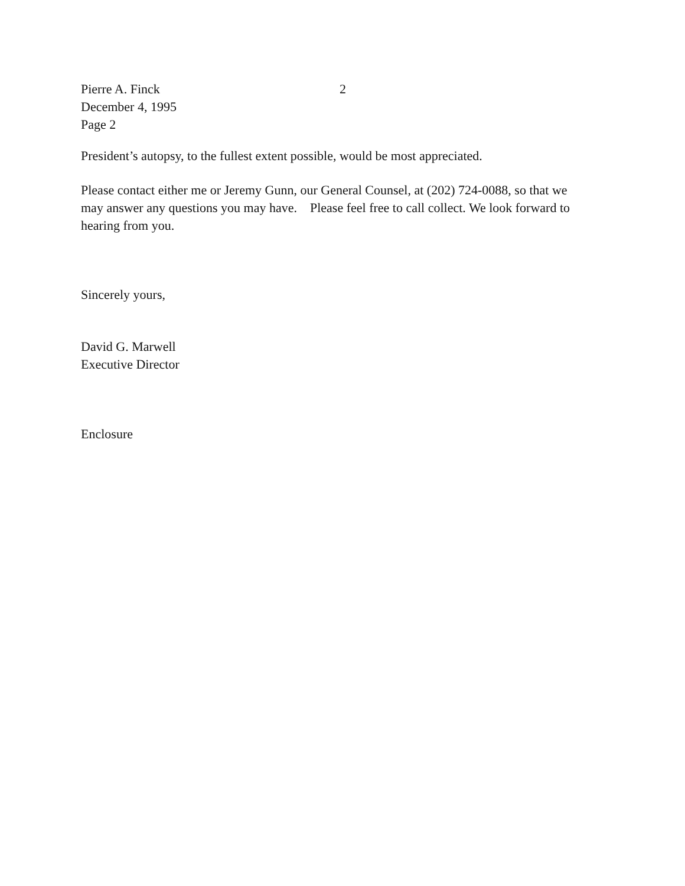Pierre A. Finck 2
December 4, 1995
Page 2
President’s autopsy, to the fullest extent possible, would be most appreciated.
Please contact either me or Jeremy Gunn, our General Counsel, at (202) 724-0088, so that we may answer any questions you may have. Please feel free to call collect. We look forward to hearing from you.
Sincerely yours,
David G. Marwell
Executive Director
Enclosure